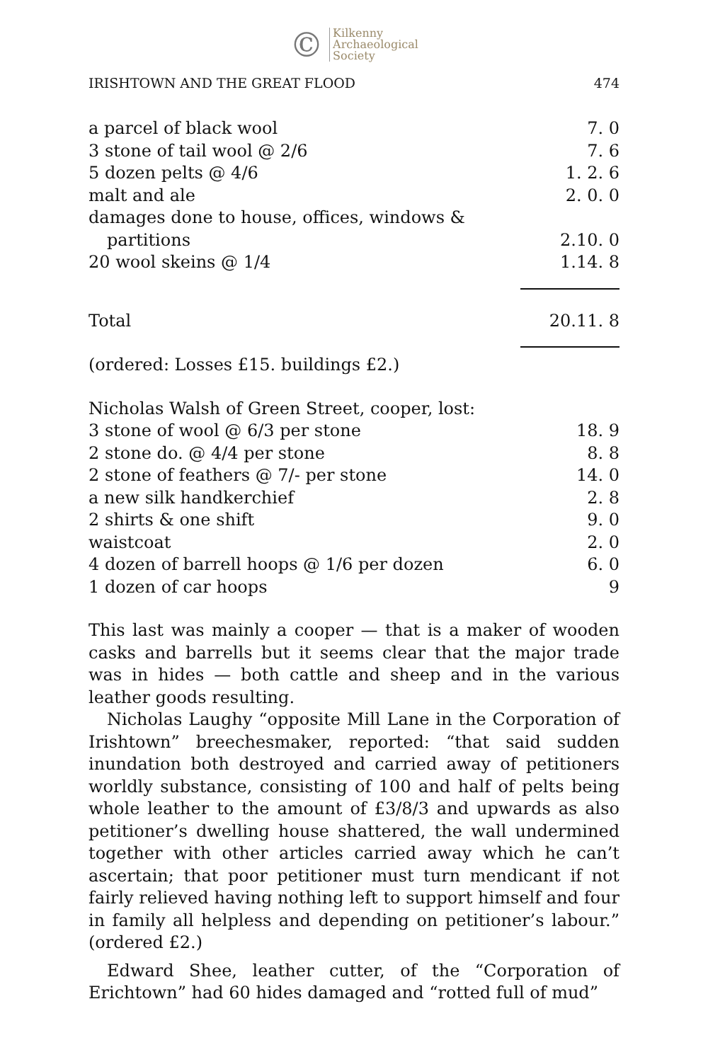©
Kilkenny
Archaeological
Society
IRISHTOWN AND THE GREAT FLOOD 474
| a parcel of black wool | 7. 0 |
| 3 stone of tail wool @ 2/6 | 7. 6 |
| 5 dozen pelts @ 4/6 | 1. 2. 6 |
| malt and ale | 2. 0. 0 |
| damages done to house, offices, windows & partitions | 2.10. 0 |
| 20 wool skeins @ 1/4 | 1.14. 8 |
| Total | 20.11. 8 |
| (ordered: Losses £15. buildings £2.) | |
| Nicholas Walsh of Green Street, cooper, lost: | |
| 3 stone of wool @ 6/3 per stone | 18. 9 |
| 2 stone do. @ 4/4 per stone | 8. 8 |
| 2 stone of feathers @ 7/- per stone | 14. 0 |
| a new silk handkerchief | 2. 8 |
| 2 shirts & one shift | 9. 0 |
| waistcoat | 2. 0 |
| 4 dozen of barrell hoops @ 1/6 per dozen | 6. 0 |
| 1 dozen of car hoops | 9 |
This last was mainly a cooper — that is a maker of wooden casks and barrells but it seems clear that the major trade was in hides — both cattle and sheep and in the various leather goods resulting.
Nicholas Laughy “opposite Mill Lane in the Corporation of Irishtown” breechesmaker, reported: “that said sudden inundation both destroyed and carried away of petitioners worldly substance, consisting of 100 and half of pelts being whole leather to the amount of £3/8/3 and upwards as also petitioner’s dwelling house shattered, the wall undermined together with other articles carried away which he can’t ascertain; that poor petitioner must turn mendicant if not fairly relieved having nothing left to support himself and four in family all helpless and depending on petitioner’s labour.” (ordered £2.)
Edward Shee, leather cutter, of the “Corporation of Erichtown” had 60 hides damaged and “rotted full of mud”